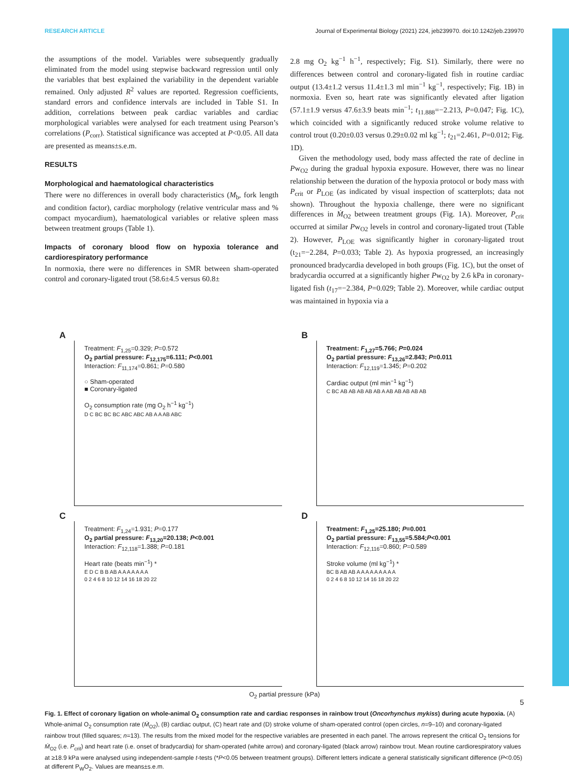RESEARCH ARTICLE Journal of Experimental Biology (2021) 224, jeb239970. doi:10.1242/jeb.239970
the assumptions of the model. Variables were subsequently gradually eliminated from the model using stepwise backward regression until only the variables that best explained the variability in the dependent variable remained. Only adjusted R<sup>2</sup> values are reported. Regression coefficients, standard errors and confidence intervals are included in Table S1. In addition, correlations between peak cardiac variables and cardiac morphological variables were analysed for each treatment using Pearson’s correlations (P<sub>corr</sub>). Statistical significance was accepted at P<0.05. All data are presented as means±s.e.m.
RESULTS
Morphological and haematological characteristics
There were no differences in overall body characteristics (M<sub>b</sub>, fork length and condition factor), cardiac morphology (relative ventricular mass and % compact myocardium), haematological variables or relative spleen mass between treatment groups (Table 1).
Impacts of coronary blood flow on hypoxia tolerance and cardiorespiratory performance
In normoxia, there were no differences in SMR between sham-operated control and coronary-ligated trout (58.6±4.5 versus 60.8±
2.8 mg O<sub>2</sub> kg<sup>−1</sup> h<sup>−1</sup>, respectively; Fig. S1). Similarly, there were no differences between control and coronary-ligated fish in routine cardiac output (13.4±1.2 versus 11.4±1.3 ml min<sup>−1</sup> kg<sup>−1</sup>, respectively; Fig. 1B) in normoxia. Even so, heart rate was significantly elevated after ligation (57.1±1.9 versus 47.6±3.9 beats min<sup>−1</sup>; t<sub>11.888</sub>=−2.213, P=0.047; Fig. 1C), which coincided with a significantly reduced stroke volume relative to control trout (0.20±0.03 versus 0.29±0.02 ml kg<sup>−1</sup>; t<sub>21</sub>=2.461, P=0.012; Fig. 1D).
Given the methodology used, body mass affected the rate of decline in Pw<sub>O2</sub> during the gradual hypoxia exposure. However, there was no linear relationship between the duration of the hypoxia protocol or body mass with P<sub>crit</sub> or P<sub>LOE</sub> (as indicated by visual inspection of scatterplots; data not shown). Throughout the hypoxia challenge, there were no significant differences in Ṁ<sub>O2</sub> between treatment groups (Fig. 1A). Moreover, P<sub>crit</sub> occurred at similar Pw<sub>O2</sub> levels in control and coronary-ligated trout (Table 2). However, P<sub>LOE</sub> was significantly higher in coronary-ligated trout (t<sub>21</sub>=−2.284, P=0.033; Table 2). As hypoxia progressed, an increasingly pronounced bradycardia developed in both groups (Fig. 1C), but the onset of bradycardia occurred at a significantly higher Pw<sub>O2</sub> by 2.6 kPa in coronary-ligated fish (t<sub>17</sub>=−2.384, P=0.029; Table 2). Moreover, while cardiac output was maintained in hypoxia via a
A
Treatment: F<sub>1,25</sub>=0.329; P=0.572
O<sub>2</sub> partial pressure: F<sub>12,175</sub>=6.111; P<0.001
Interaction: F<sub>11,174</sub>=0.861; P=0.580
○ Sham-operated
■ Coronary-ligated
O<sub>2</sub> consumption rate (mg O<sub>2</sub> h<sup>−1</sup> kg<sup>−1</sup>)
D C BC BC BC ABC ABC AB A A AB ABC
B
Treatment: F<sub>1,27</sub>=5.766; P=0.024
O<sub>2</sub> partial pressure: F<sub>13,26</sub>=2.843; P=0.011
Interaction: F<sub>12,119</sub>=1.345; P=0.202
Cardiac output (ml min<sup>−1</sup> kg<sup>−1</sup>)
C BC AB AB AB AB AB A AB AB AB AB AB
C
Treatment: F<sub>1,24</sub>=1.931; P=0.177
O<sub>2</sub> partial pressure: F<sub>13,20</sub>=20.138; P<0.001
Interaction: F<sub>12,118</sub>=1.388; P=0.181
Heart rate (beats min<sup>−1</sup>) *
E D C B B AB A A A A A A A
0 2 4 6 8 10 12 14 16 18 20 22
D
Treatment: F<sub>1,25</sub>=25.180; P=0.001
O<sub>2</sub> partial pressure: F<sub>13,55</sub>=5.584;P<0.001
Interaction: F<sub>12,116</sub>=0.860; P=0.589
Stroke volume (ml kg<sup>−1</sup>) *
BC B AB AB A A A A A A A A A
0 2 4 6 8 10 12 14 16 18 20 22
O<sub>2</sub> partial pressure (kPa)
Fig. 1. Effect of coronary ligation on whole-animal O<sub>2</sub> consumption rate and cardiac responses in rainbow trout (Oncorhynchus mykiss) during acute hypoxia. (A) Whole-animal O<sub>2</sub> consumption rate (Ṁ<sub>O2</sub>), (B) cardiac output, (C) heart rate and (D) stroke volume of sham-operated control (open circles, n=9–10) and coronary-ligated rainbow trout (filled squares; n=13). The results from the mixed model for the respective variables are presented in each panel. The arrows represent the critical O<sub>2</sub> tensions for Ṁ<sub>O2</sub> (i.e. P<sub>crit</sub>) and heart rate (i.e. onset of bradycardia) for sham-operated (white arrow) and coronary-ligated (black arrow) rainbow trout. Mean routine cardiorespiratory values at ≥18.9 kPa were analysed using independent-sample t-tests (*P<0.05 between treatment groups). Different letters indicate a general statistically significant difference (P<0.05) at different P<sub>W</sub>O<sub>2</sub>. Values are means±s.e.m.
5